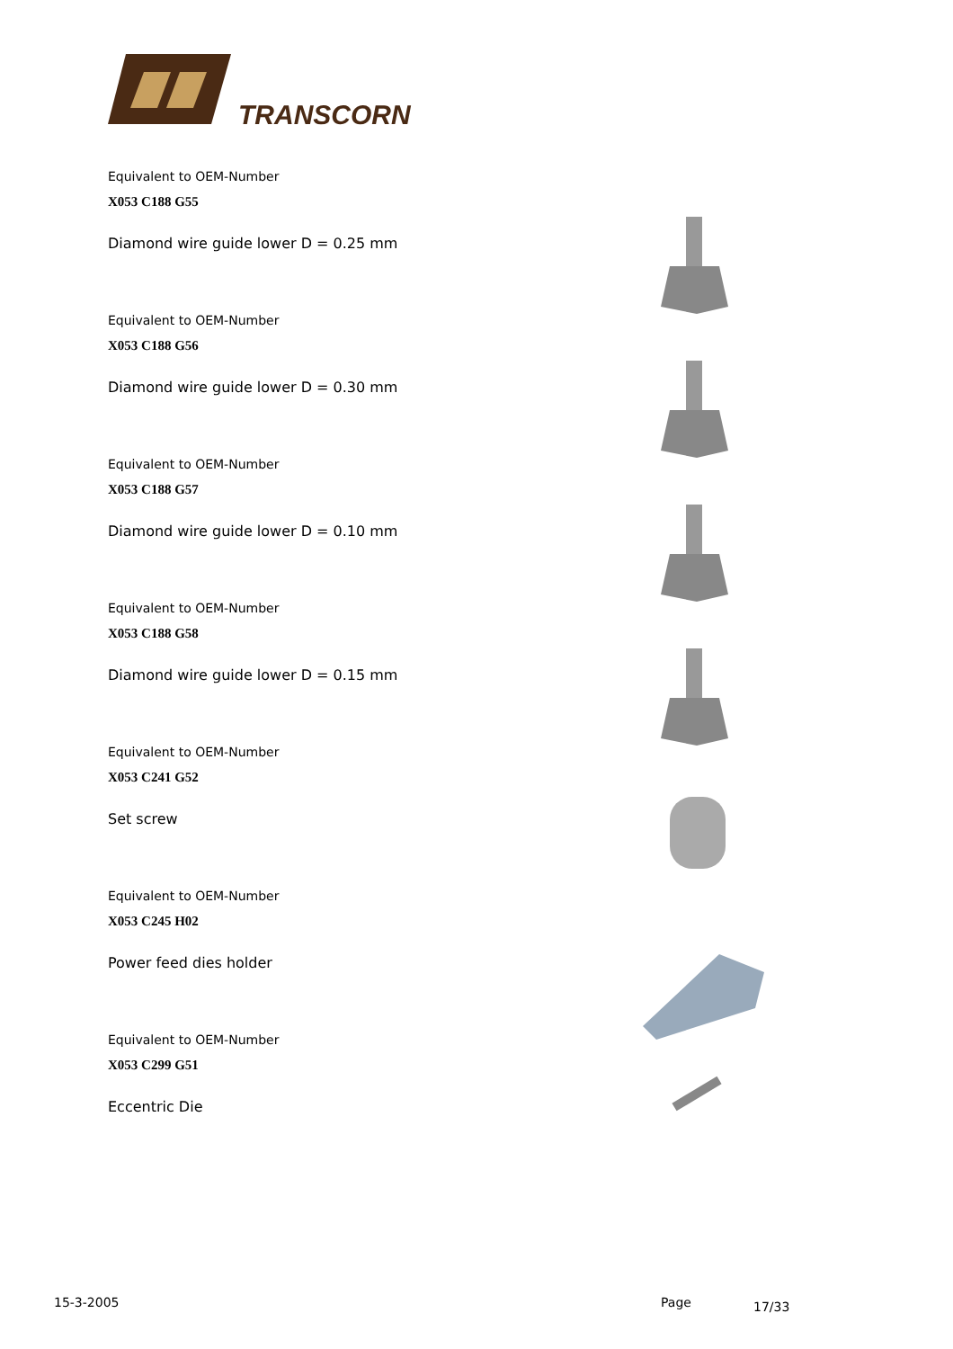TRANSCORN
Equivalent to OEM-Number
X053 C188 G55
Diamond wire guide lower D = 0.25 mm
Equivalent to OEM-Number
X053 C188 G56
Diamond wire guide lower D = 0.30 mm
Equivalent to OEM-Number
X053 C188 G57
Diamond wire guide lower D = 0.10 mm
Equivalent to OEM-Number
X053 C188 G58
Diamond wire guide lower D = 0.15 mm
Equivalent to OEM-Number
X053 C241 G52
Set screw
Equivalent to OEM-Number
X053 C245 H02
Power feed dies holder
Equivalent to OEM-Number
X053 C299 G51
Eccentric Die
15-3-2005 Page 17/33